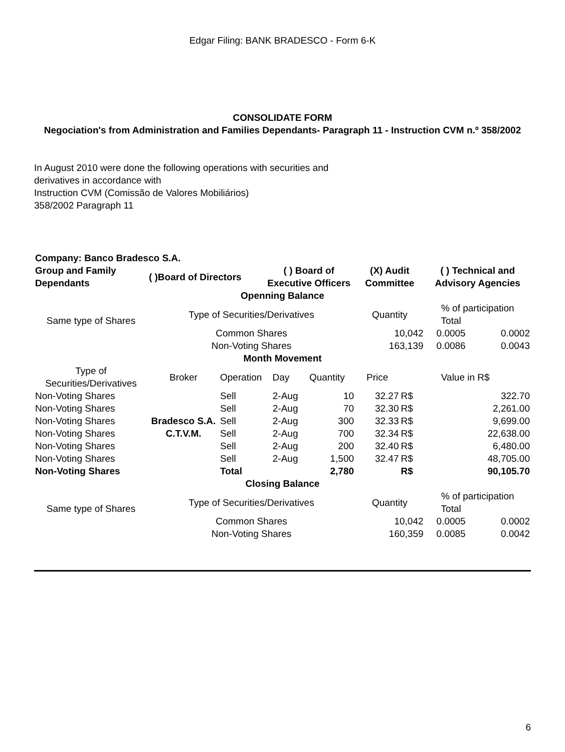Edgar Filing: BANK BRADESCO - Form 6-K
CONSOLIDATE FORM
Negociation's from Administration and Families Dependants- Paragraph 11 - Instruction CVM n.º 358/2002
In August 2010 were done the following operations with securities and
derivatives in accordance with
Instruction CVM (Comissão de Valores Mobiliários)
358/2002 Paragraph 11
| Company: Banco Bradesco S.A. | | | | | | | | |
| Group and Family Dependants | ( )Board of Directors | | ( ) Board of Executive Officers | | (X) Audit Committee | | ( ) Technical and Advisory Agencies | |
| Openning Balance | | | | | | | | |
| | Type of Securities/Derivatives | | | | Quantity | | % of participation | |
| Same type of Shares | | | | | | | Total | |
| | Common Shares | | | | 10,042 | | 0.0005 | 0.0002 |
| | Non-Voting Shares | | | | 163,139 | | 0.0086 | 0.0043 |
| Month Movement | | | | | | | | |
| Type of Securities/Derivatives | Broker | Operation | Day | Quantity | Price | Value in R$ | | |
| Non-Voting Shares | Bradesco S.A. C.T.V.M. | Sell | 2-Aug | 10 | 32.27 | R$ | 322.70 | |
| Non-Voting Shares | | Sell | 2-Aug | 70 | 32.30 | R$ | 2,261.00 | |
| Non-Voting Shares | | Sell | 2-Aug | 300 | 32.33 | R$ | 9,699.00 | |
| Non-Voting Shares | | Sell | 2-Aug | 700 | 32.34 | R$ | 22,638.00 | |
| Non-Voting Shares | | Sell | 2-Aug | 200 | 32.40 | R$ | 6,480.00 | |
| Non-Voting Shares | | Sell | 2-Aug | 1,500 | 32.47 | R$ | 48,705.00 | |
| Non-Voting Shares | | Total | | 2,780 | | R$ | 90,105.70 | |
| Closing Balance | | | | | | | | |
| | Type of Securities/Derivatives | | | | Quantity | | % of participation | |
| Same type of Shares | | | | | | | Total | |
| | Common Shares | | | | 10,042 | | 0.0005 | 0.0002 |
| | Non-Voting Shares | | | | 160,359 | | 0.0085 | 0.0042 |
6